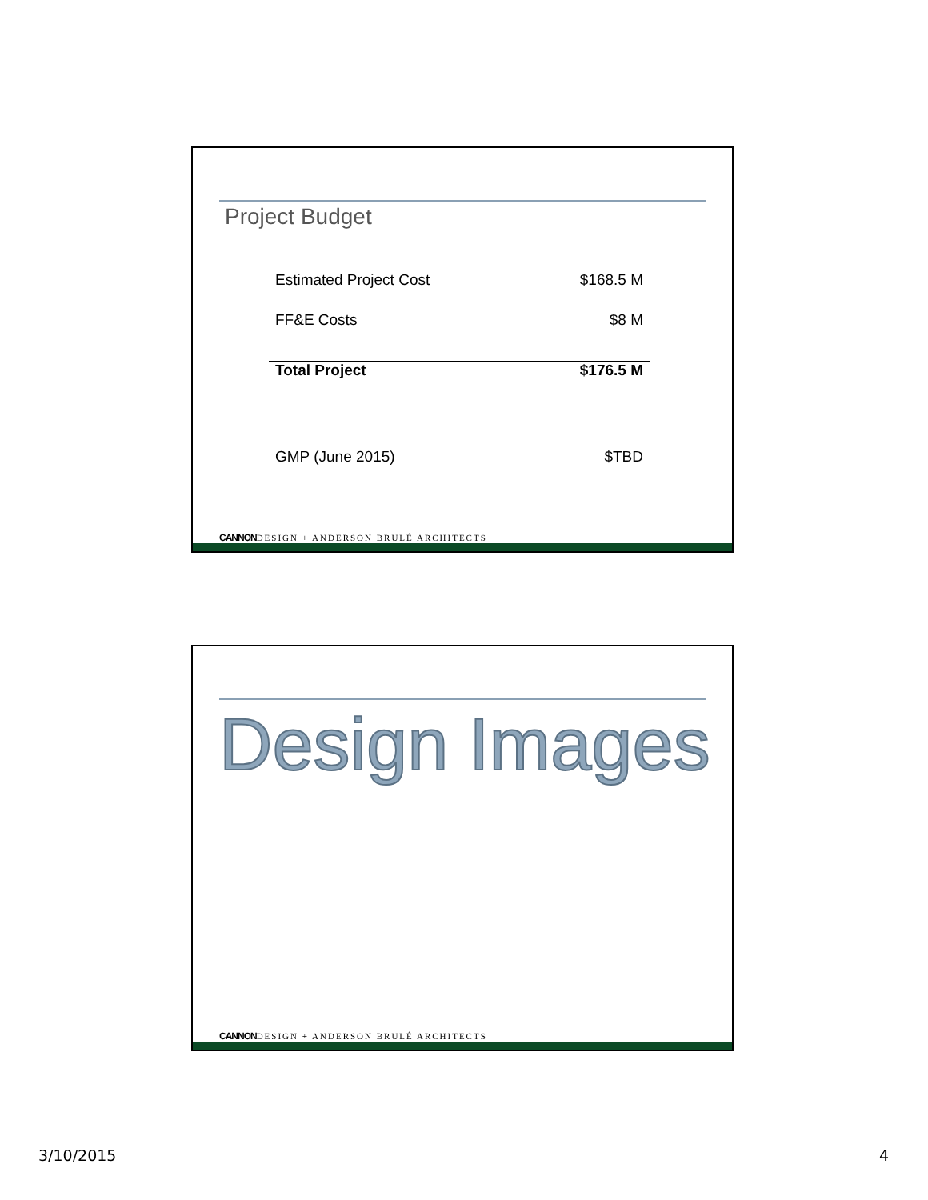Project Budget
| Estimated Project Cost | $168.5 M |
| FF&E Costs | $8 M |
| Total Project | $176.5 M |
| GMP (June 2015) | $TBD |
CANNONDESIGN + ANDERSON BRULÉ ARCHITECTS
Design Images
CANNONDESIGN + ANDERSON BRULÉ ARCHITECTS
3/10/2015 4